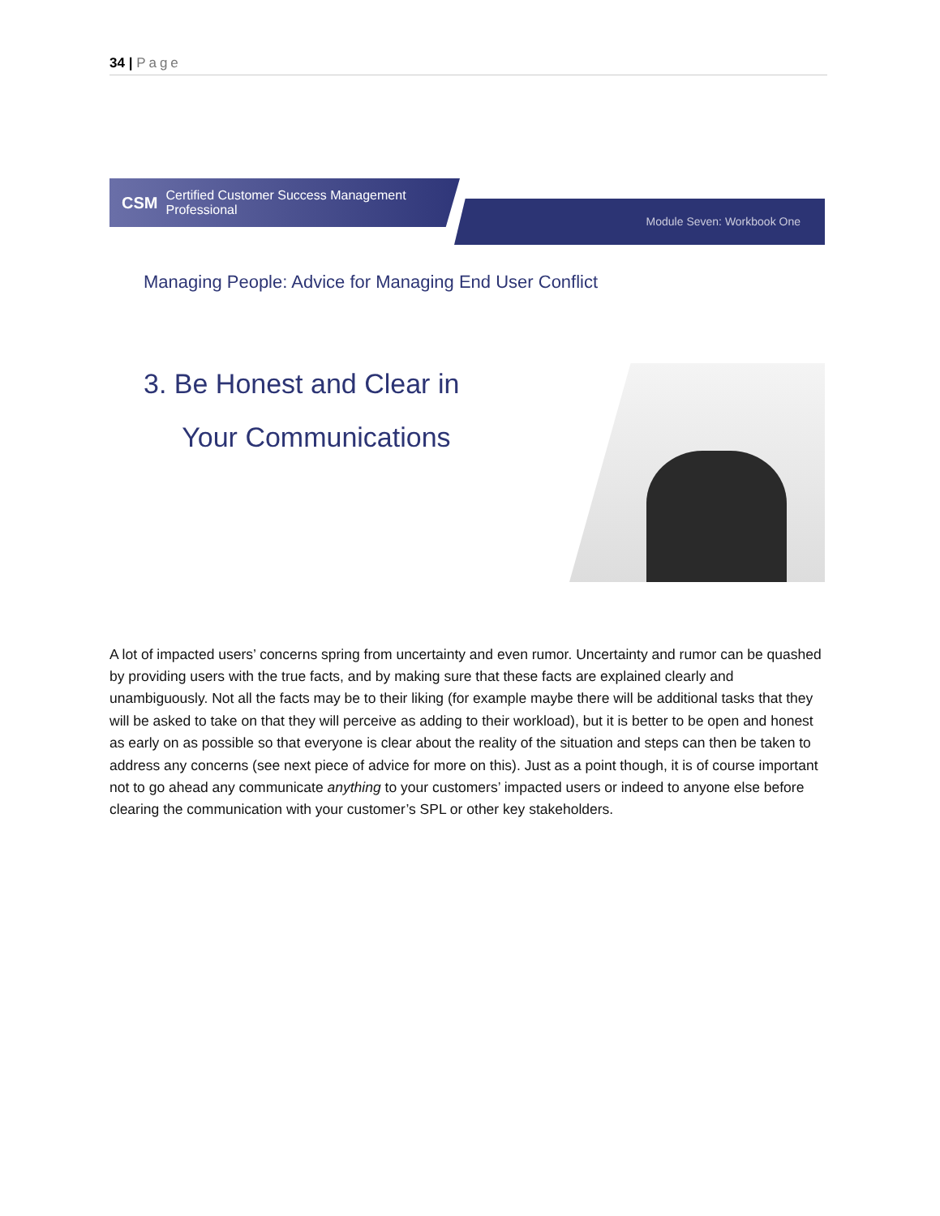34 | Page
CSM Certified Customer Success Management Professional
Module Seven: Workbook One
Managing People: Advice for Managing End User Conflict
3. Be Honest and Clear in
Your Communications
A lot of impacted users’ concerns spring from uncertainty and even rumor. Uncertainty and rumor can be quashed by providing users with the true facts, and by making sure that these facts are explained clearly and unambiguously. Not all the facts may be to their liking (for example maybe there will be additional tasks that they will be asked to take on that they will perceive as adding to their workload), but it is better to be open and honest as early on as possible so that everyone is clear about the reality of the situation and steps can then be taken to address any concerns (see next piece of advice for more on this). Just as a point though, it is of course important not to go ahead any communicate anything to your customers’ impacted users or indeed to anyone else before clearing the communication with your customer’s SPL or other key stakeholders.